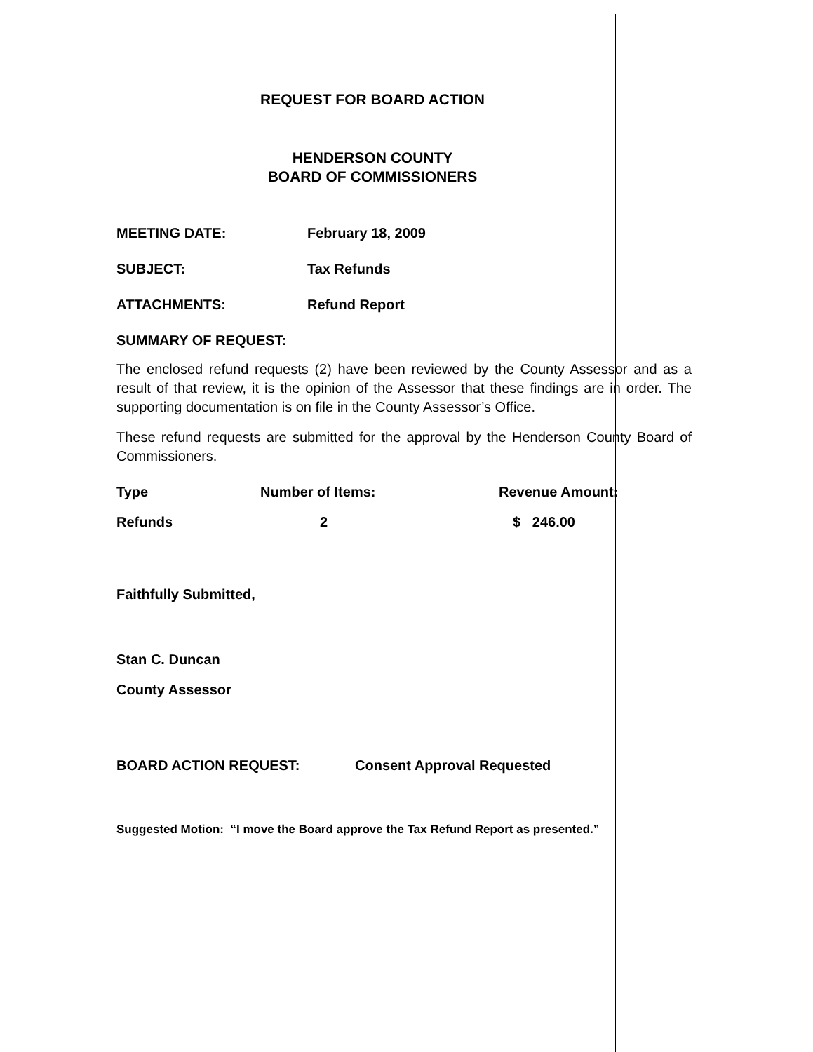REQUEST FOR BOARD ACTION
HENDERSON COUNTY
BOARD OF COMMISSIONERS
MEETING DATE: February 18, 2009
SUBJECT: Tax Refunds
ATTACHMENTS: Refund Report
SUMMARY OF REQUEST:
The enclosed refund requests (2) have been reviewed by the County Assessor and as a result of that review, it is the opinion of the Assessor that these findings are in order. The supporting documentation is on file in the County Assessor’s Office.
These refund requests are submitted for the approval by the Henderson County Board of Commissioners.
| Type | Number of Items: | Revenue Amount: |
| Refunds | 2 | $ 246.00 |
Faithfully Submitted,
Stan C. Duncan
County Assessor
BOARD ACTION REQUEST: Consent Approval Requested
Suggested Motion: “I move the Board approve the Tax Refund Report as presented.”